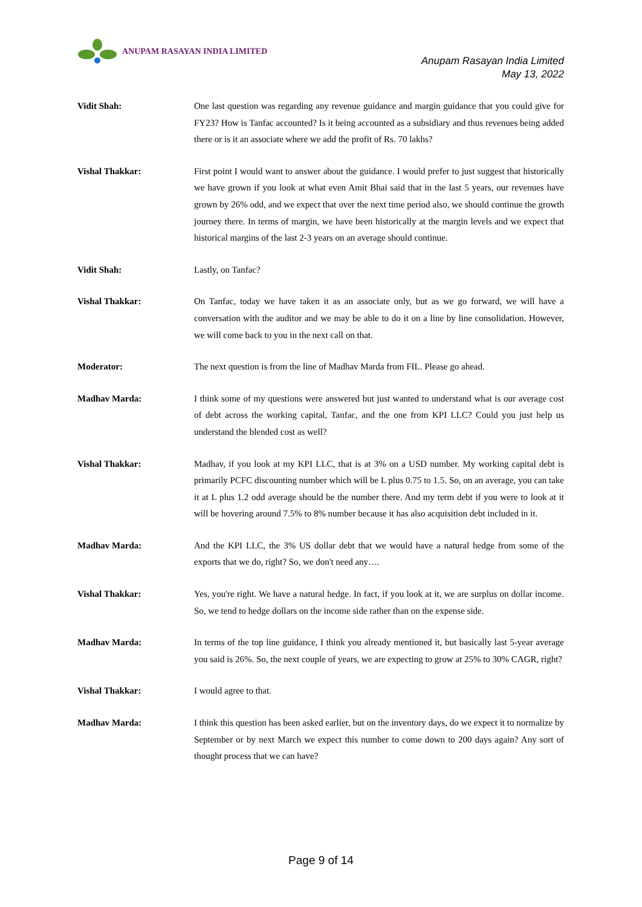ANUPAM RASAYAN INDIA LIMITED
Anupam Rasayan India Limited
May 13, 2022
Vidit Shah: One last question was regarding any revenue guidance and margin guidance that you could give for FY23? How is Tanfac accounted? Is it being accounted as a subsidiary and thus revenues being added there or is it an associate where we add the profit of Rs. 70 lakhs?
Vishal Thakkar: First point I would want to answer about the guidance. I would prefer to just suggest that historically we have grown if you look at what even Amit Bhai said that in the last 5 years, our revenues have grown by 26% odd, and we expect that over the next time period also, we should continue the growth journey there. In terms of margin, we have been historically at the margin levels and we expect that historical margins of the last 2-3 years on an average should continue.
Vidit Shah: Lastly, on Tanfac?
Vishal Thakkar: On Tanfac, today we have taken it as an associate only, but as we go forward, we will have a conversation with the auditor and we may be able to do it on a line by line consolidation. However, we will come back to you in the next call on that.
Moderator: The next question is from the line of Madhav Marda from FIL. Please go ahead.
Madhav Marda: I think some of my questions were answered but just wanted to understand what is our average cost of debt across the working capital, Tanfac, and the one from KPI LLC? Could you just help us understand the blended cost as well?
Vishal Thakkar: Madhav, if you look at my KPI LLC, that is at 3% on a USD number. My working capital debt is primarily PCFC discounting number which will be L plus 0.75 to 1.5. So, on an average, you can take it at L plus 1.2 odd average should be the number there. And my term debt if you were to look at it will be hovering around 7.5% to 8% number because it has also acquisition debt included in it.
Madhav Marda: And the KPI LLC, the 3% US dollar debt that we would have a natural hedge from some of the exports that we do, right? So, we don't need any….
Vishal Thakkar: Yes, you're right. We have a natural hedge. In fact, if you look at it, we are surplus on dollar income. So, we tend to hedge dollars on the income side rather than on the expense side.
Madhav Marda: In terms of the top line guidance, I think you already mentioned it, but basically last 5-year average you said is 26%. So, the next couple of years, we are expecting to grow at 25% to 30% CAGR, right?
Vishal Thakkar: I would agree to that.
Madhav Marda: I think this question has been asked earlier, but on the inventory days, do we expect it to normalize by September or by next March we expect this number to come down to 200 days again? Any sort of thought process that we can have?
Page 9 of 14